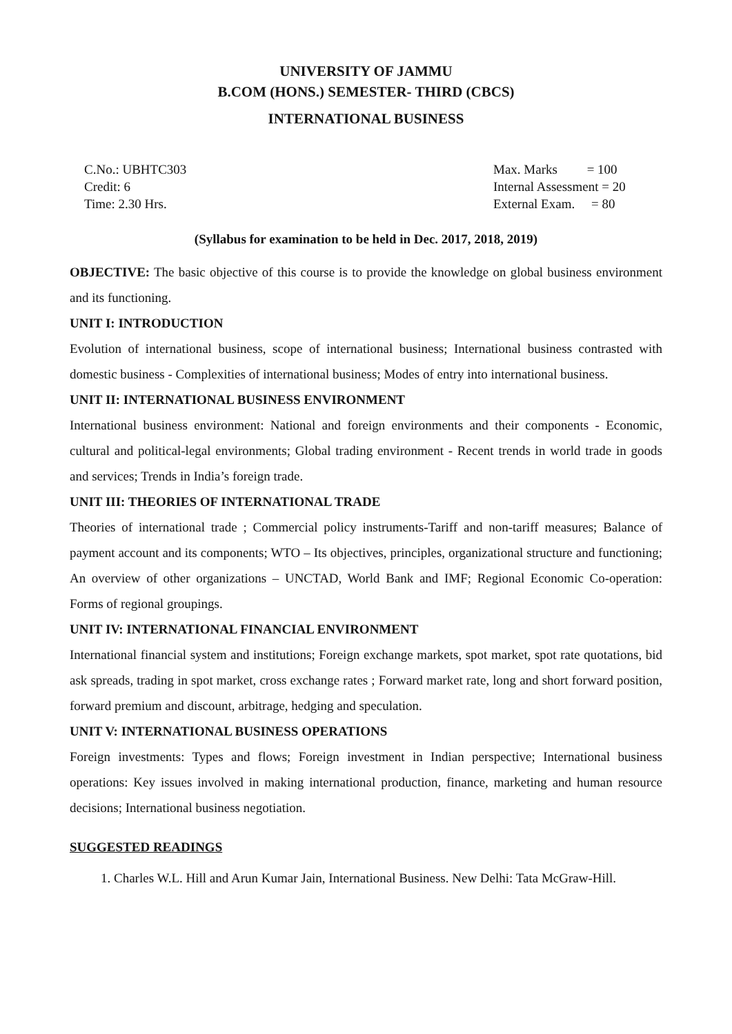UNIVERSITY OF JAMMU
B.COM (HONS.) SEMESTER- THIRD (CBCS)
INTERNATIONAL BUSINESS
C.No.: UBHTC303
Credit: 6
Time: 2.30 Hrs.
Max. Marks = 100
Internal Assessment = 20
External Exam. = 80
(Syllabus for examination to be held in Dec. 2017, 2018, 2019)
OBJECTIVE: The basic objective of this course is to provide the knowledge on global business environment and its functioning.
UNIT I: INTRODUCTION
Evolution of international business, scope of international business; International business contrasted with domestic business - Complexities of international business; Modes of entry into international business.
UNIT II: INTERNATIONAL BUSINESS ENVIRONMENT
International business environment: National and foreign environments and their components - Economic, cultural and political-legal environments; Global trading environment - Recent trends in world trade in goods and services; Trends in India’s foreign trade.
UNIT III: THEORIES OF INTERNATIONAL TRADE
Theories of international trade ; Commercial policy instruments-Tariff and non-tariff measures; Balance of payment account and its components; WTO – Its objectives, principles, organizational structure and functioning; An overview of other organizations – UNCTAD, World Bank and IMF; Regional Economic Co-operation: Forms of regional groupings.
UNIT IV: INTERNATIONAL FINANCIAL ENVIRONMENT
International financial system and institutions; Foreign exchange markets, spot market, spot rate quotations, bid ask spreads, trading in spot market, cross exchange rates ; Forward market rate, long and short forward position, forward premium and discount, arbitrage, hedging and speculation.
UNIT V: INTERNATIONAL BUSINESS OPERATIONS
Foreign investments: Types and flows; Foreign investment in Indian perspective; International business operations: Key issues involved in making international production, finance, marketing and human resource decisions; International business negotiation.
SUGGESTED READINGS
1. Charles W.L. Hill and Arun Kumar Jain, International Business. New Delhi: Tata McGraw-Hill.